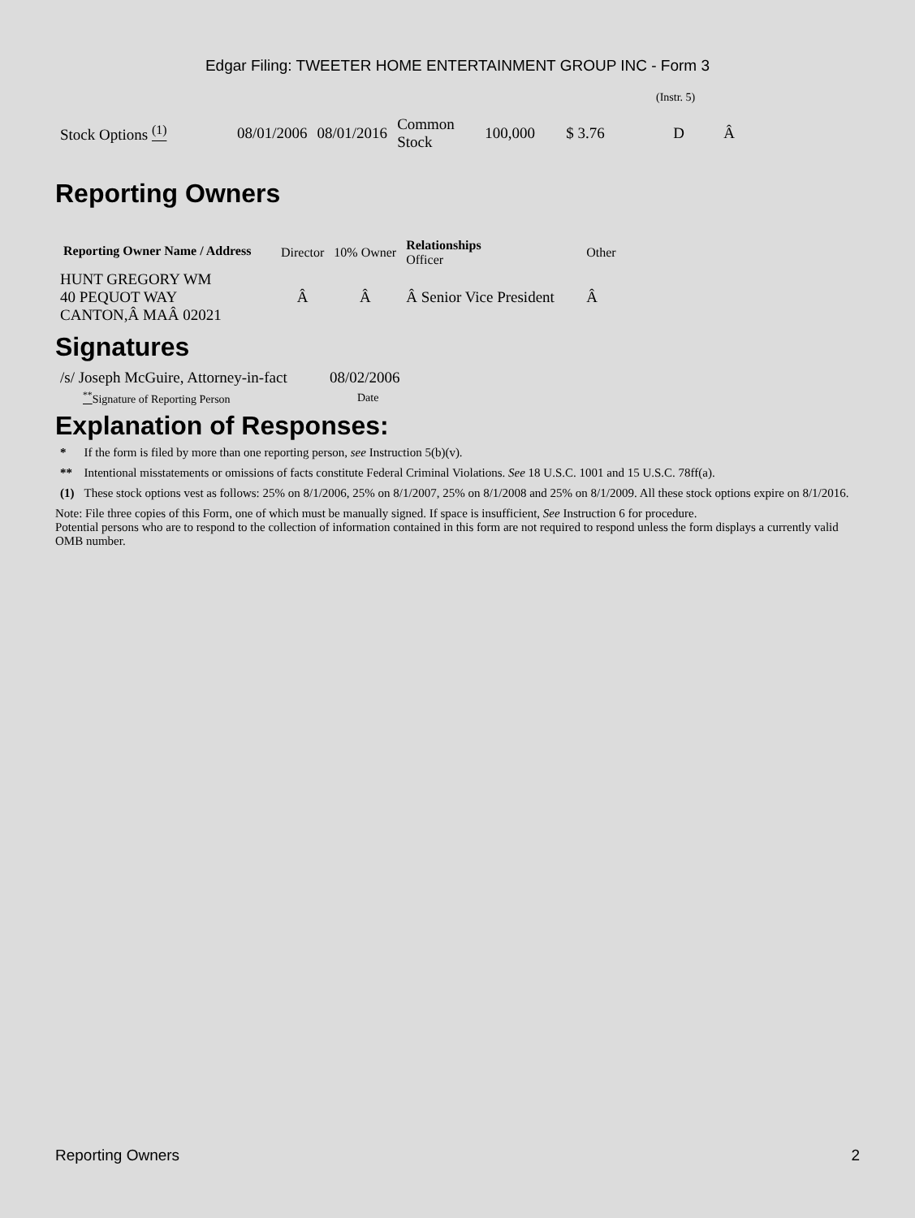Edgar Filing: TWEETER HOME ENTERTAINMENT GROUP INC - Form 3
(Instr. 5)
| Stock Options <sup>(1)</sup> | 08/01/2006 | 08/01/2016 | Common Stock | 100,000 | $ 3.76 | D | Â |
Reporting Owners
| Reporting Owner Name / Address | | | | |
| --- | --- | --- | --- | --- |
| | Director | 10% Owner | Relationships Officer | Other |
| HUNT GREGORY WM 40 PEQUOT WAY CANTON,Â MAÂ 02021 | Â | Â | Â Senior Vice President | Â |
Signatures
| /s/ Joseph McGuire, Attorney-in-fact | 08/02/2006 |
| <sup>**</sup> Signature of Reporting Person | Date |
Explanation of Responses:
| * | If the form is filed by more than one reporting person, see Instruction 5(b)(v). |
| ** | Intentional misstatements or omissions of facts constitute Federal Criminal Violations. See 18 U.S.C. 1001 and 15 U.S.C. 78ff(a). |
| (1) | These stock options vest as follows: 25% on 8/1/2006, 25% on 8/1/2007, 25% on 8/1/2008 and 25% on 8/1/2009. All these stock options expire on 8/1/2016. |
Note: File three copies of this Form, one of which must be manually signed. If space is insufficient, See Instruction 6 for procedure.
Potential persons who are to respond to the collection of information contained in this form are not required to respond unless the form displays a currently valid OMB number.
Reporting Owners 2